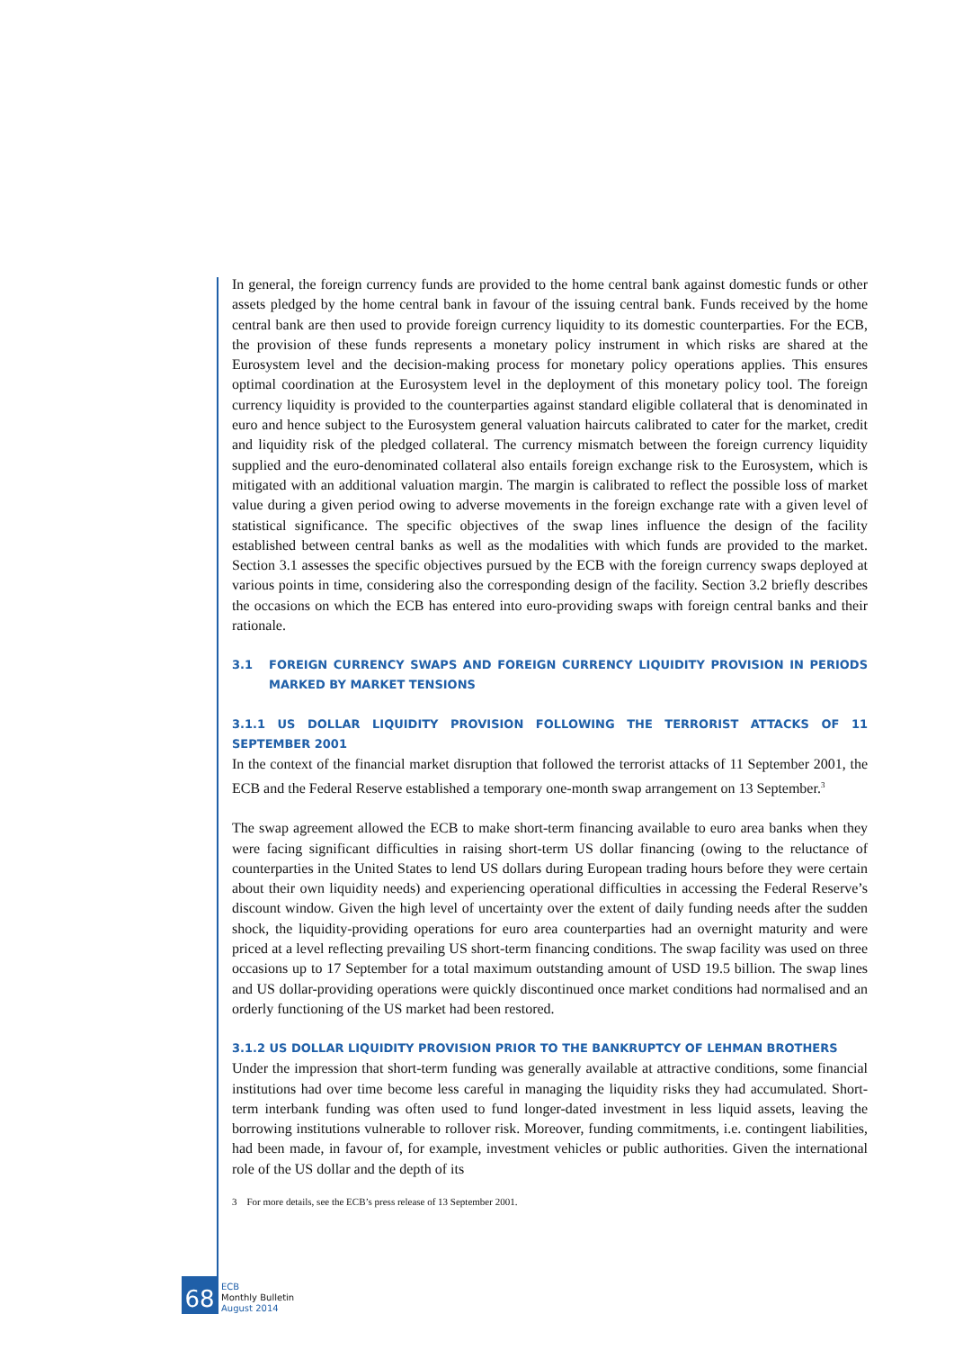In general, the foreign currency funds are provided to the home central bank against domestic funds or other assets pledged by the home central bank in favour of the issuing central bank. Funds received by the home central bank are then used to provide foreign currency liquidity to its domestic counterparties. For the ECB, the provision of these funds represents a monetary policy instrument in which risks are shared at the Eurosystem level and the decision-making process for monetary policy operations applies. This ensures optimal coordination at the Eurosystem level in the deployment of this monetary policy tool. The foreign currency liquidity is provided to the counterparties against standard eligible collateral that is denominated in euro and hence subject to the Eurosystem general valuation haircuts calibrated to cater for the market, credit and liquidity risk of the pledged collateral. The currency mismatch between the foreign currency liquidity supplied and the euro-denominated collateral also entails foreign exchange risk to the Eurosystem, which is mitigated with an additional valuation margin. The margin is calibrated to reflect the possible loss of market value during a given period owing to adverse movements in the foreign exchange rate with a given level of statistical significance. The specific objectives of the swap lines influence the design of the facility established between central banks as well as the modalities with which funds are provided to the market. Section 3.1 assesses the specific objectives pursued by the ECB with the foreign currency swaps deployed at various points in time, considering also the corresponding design of the facility. Section 3.2 briefly describes the occasions on which the ECB has entered into euro-providing swaps with foreign central banks and their rationale.
3.1 FOREIGN CURRENCY SWAPS AND FOREIGN CURRENCY LIQUIDITY PROVISION IN PERIODS MARKED BY MARKET TENSIONS
3.1.1 US DOLLAR LIQUIDITY PROVISION FOLLOWING THE TERRORIST ATTACKS OF 11 SEPTEMBER 2001
In the context of the financial market disruption that followed the terrorist attacks of 11 September 2001, the ECB and the Federal Reserve established a temporary one-month swap arrangement on 13 September.<sup>3</sup>
The swap agreement allowed the ECB to make short-term financing available to euro area banks when they were facing significant difficulties in raising short-term US dollar financing (owing to the reluctance of counterparties in the United States to lend US dollars during European trading hours before they were certain about their own liquidity needs) and experiencing operational difficulties in accessing the Federal Reserve’s discount window. Given the high level of uncertainty over the extent of daily funding needs after the sudden shock, the liquidity-providing operations for euro area counterparties had an overnight maturity and were priced at a level reflecting prevailing US short-term financing conditions. The swap facility was used on three occasions up to 17 September for a total maximum outstanding amount of USD 19.5 billion. The swap lines and US dollar-providing operations were quickly discontinued once market conditions had normalised and an orderly functioning of the US market had been restored.
3.1.2 US DOLLAR LIQUIDITY PROVISION PRIOR TO THE BANKRUPTCY OF LEHMAN BROTHERS
Under the impression that short-term funding was generally available at attractive conditions, some financial institutions had over time become less careful in managing the liquidity risks they had accumulated. Short-term interbank funding was often used to fund longer-dated investment in less liquid assets, leaving the borrowing institutions vulnerable to rollover risk. Moreover, funding commitments, i.e. contingent liabilities, had been made, in favour of, for example, investment vehicles or public authorities. Given the international role of the US dollar and the depth of its
3 For more details, see the ECB’s press release of 13 September 2001.
68
ECB
Monthly Bulletin
August 2014